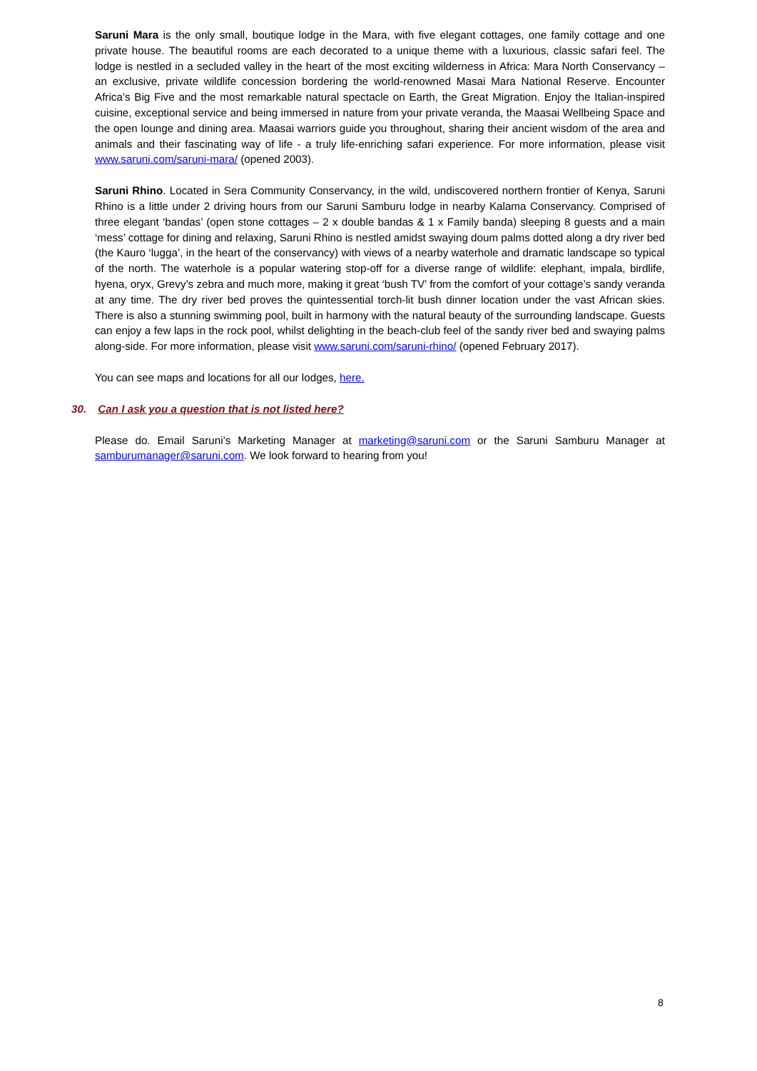Saruni Mara is the only small, boutique lodge in the Mara, with five elegant cottages, one family cottage and one private house. The beautiful rooms are each decorated to a unique theme with a luxurious, classic safari feel. The lodge is nestled in a secluded valley in the heart of the most exciting wilderness in Africa: Mara North Conservancy – an exclusive, private wildlife concession bordering the world-renowned Masai Mara National Reserve. Encounter Africa’s Big Five and the most remarkable natural spectacle on Earth, the Great Migration. Enjoy the Italian-inspired cuisine, exceptional service and being immersed in nature from your private veranda, the Maasai Wellbeing Space and the open lounge and dining area. Maasai warriors guide you throughout, sharing their ancient wisdom of the area and animals and their fascinating way of life - a truly life-enriching safari experience. For more information, please visit www.saruni.com/saruni-mara/ (opened 2003).
Saruni Rhino. Located in Sera Community Conservancy, in the wild, undiscovered northern frontier of Kenya, Saruni Rhino is a little under 2 driving hours from our Saruni Samburu lodge in nearby Kalama Conservancy. Comprised of three elegant ‘bandas’ (open stone cottages – 2 x double bandas & 1 x Family banda) sleeping 8 guests and a main ‘mess’ cottage for dining and relaxing, Saruni Rhino is nestled amidst swaying doum palms dotted along a dry river bed (the Kauro ‘lugga’, in the heart of the conservancy) with views of a nearby waterhole and dramatic landscape so typical of the north. The waterhole is a popular watering stop-off for a diverse range of wildlife: elephant, impala, birdlife, hyena, oryx, Grevy’s zebra and much more, making it great ‘bush TV’ from the comfort of your cottage’s sandy veranda at any time. The dry river bed proves the quintessential torch-lit bush dinner location under the vast African skies. There is also a stunning swimming pool, built in harmony with the natural beauty of the surrounding landscape. Guests can enjoy a few laps in the rock pool, whilst delighting in the beach-club feel of the sandy river bed and swaying palms along-side. For more information, please visit www.saruni.com/saruni-rhino/ (opened February 2017).
You can see maps and locations for all our lodges, here.
30. Can I ask you a question that is not listed here?
Please do. Email Saruni’s Marketing Manager at marketing@saruni.com or the Saruni Samburu Manager at samburumanager@saruni.com. We look forward to hearing from you!
8